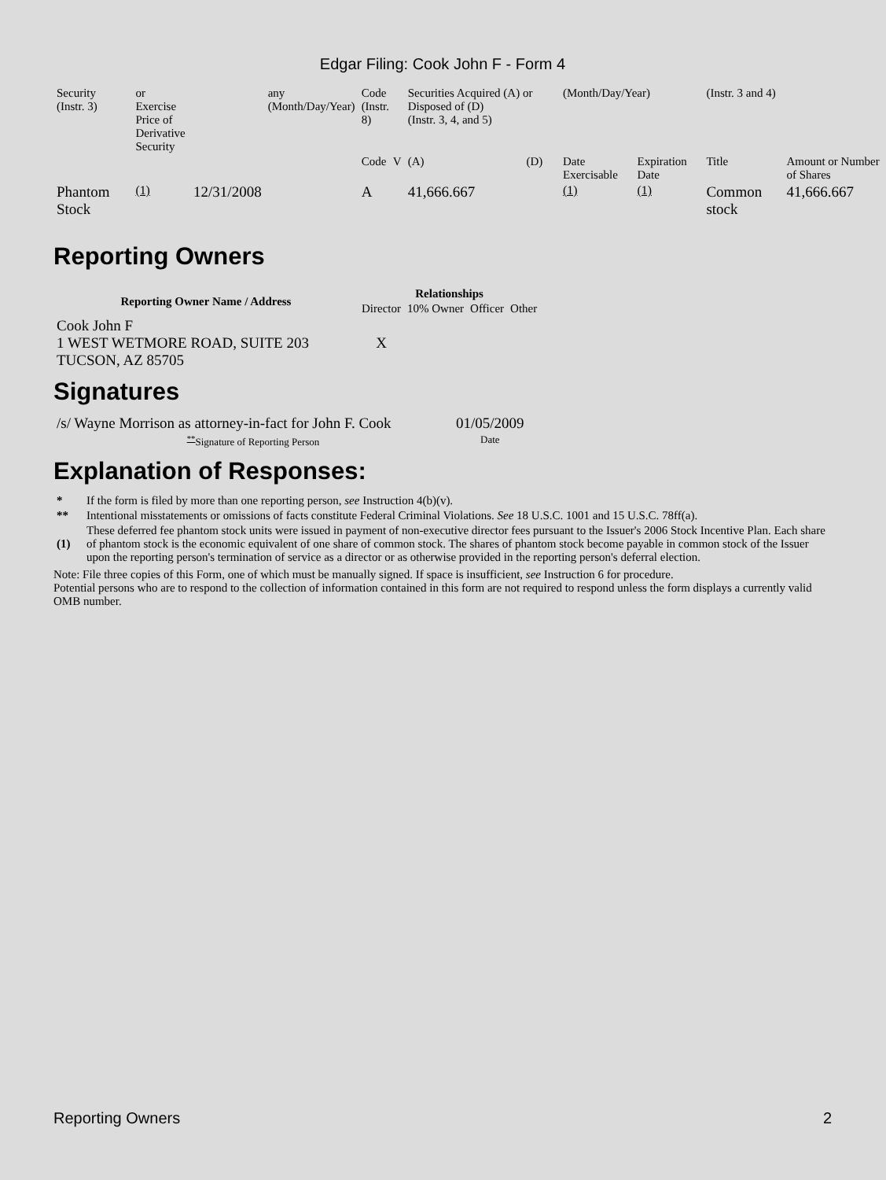Edgar Filing: Cook John F - Form 4
| Security (Instr. 3) | or Exercise Price of Derivative Security | | any (Month/Day/Year) | Code (Instr. 8) | | Securities Acquired (A) or Disposed of (D) (Instr. 3, 4, and 5) | | (Month/Day/Year) | | (Instr. 3 and 4) | |
| | | | | Code | V | (A) | (D) | Date Exercisable | Expiration Date | Title | Amount or Number of Shares |
| Phantom Stock | <sup>(1)</sup> | 12/31/2008 | | A | | 41,666.667 | | <sup>(1)</sup> | <sup>(1)</sup> | Common stock | 41,666.667 |
Reporting Owners
| Reporting Owner Name / Address | Relationships | | | |
| --- | --- | --- | --- | --- |
| | Director | 10% Owner | Officer | Other |
| Cook John F 1 WEST WETMORE ROAD, SUITE 203 TUCSON, AZ 85705 | X | | | |
Signatures
| /s/ Wayne Morrison as attorney-in-fact for John F. Cook | 01/05/2009 |
| <sup>**</sup> Signature of Reporting Person | Date |
Explanation of Responses:
| * | If the form is filed by more than one reporting person, see Instruction 4(b)(v). |
| ** | Intentional misstatements or omissions of facts constitute Federal Criminal Violations. See 18 U.S.C. 1001 and 15 U.S.C. 78ff(a). |
| (1) | These deferred fee phantom stock units were issued in payment of non-executive director fees pursuant to the Issuer's 2006 Stock Incentive Plan. Each share of phantom stock is the economic equivalent of one share of common stock. The shares of phantom stock become payable in common stock of the Issuer upon the reporting person's termination of service as a director or as otherwise provided in the reporting person's deferral election. |
Note: File three copies of this Form, one of which must be manually signed. If space is insufficient, see Instruction 6 for procedure.
Potential persons who are to respond to the collection of information contained in this form are not required to respond unless the form displays a currently valid OMB number.
Reporting Owners 2